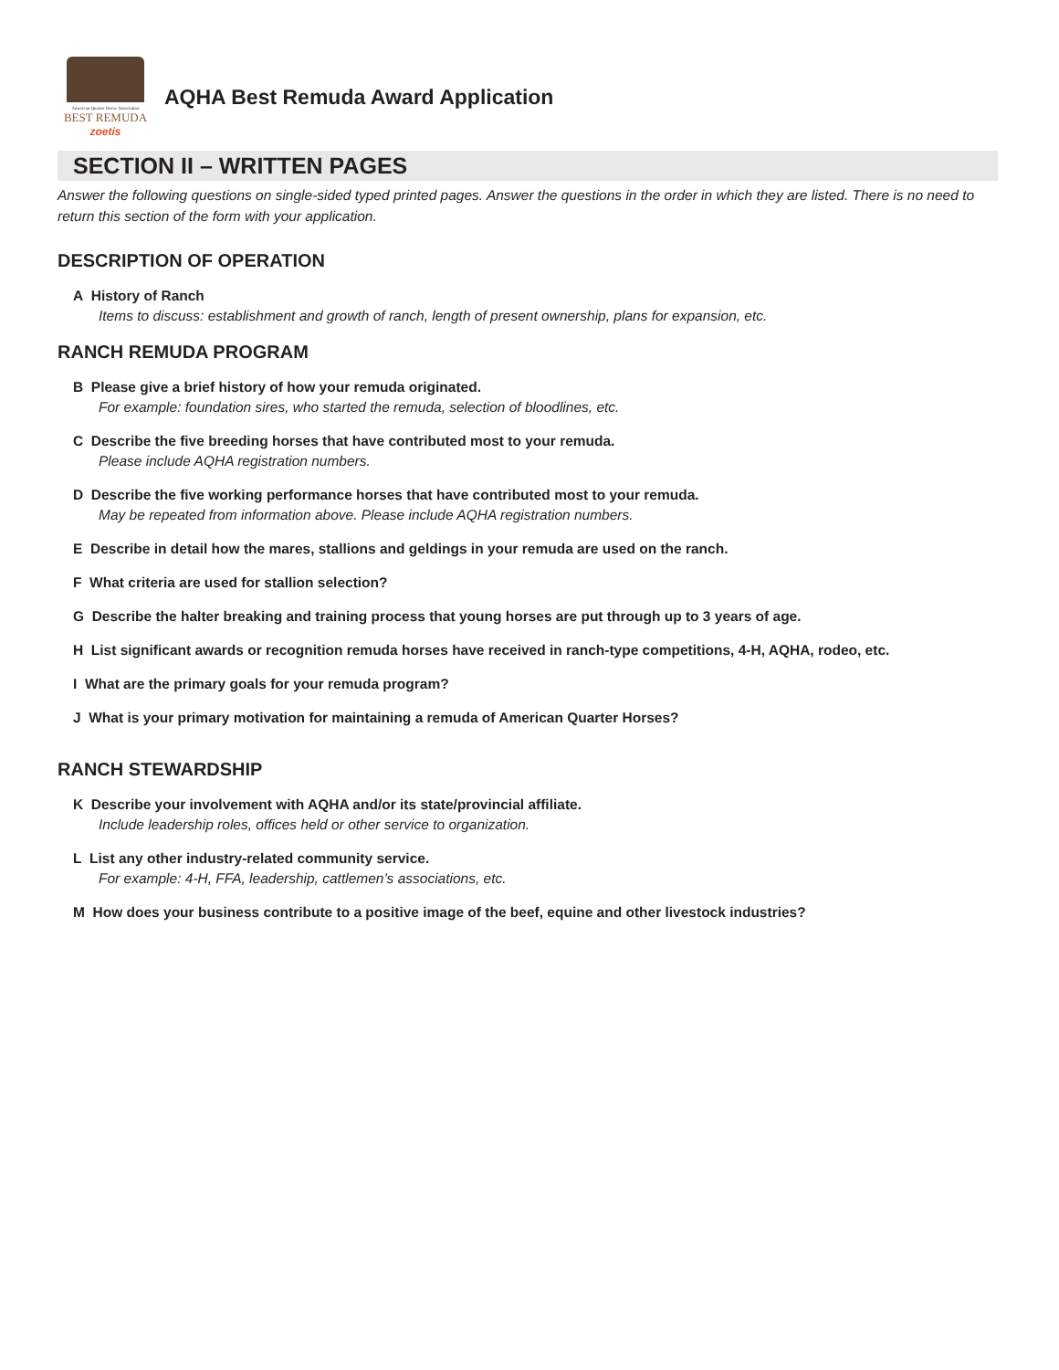American Quarter Horse Association
BEST REMUDA
zoetis
AQHA Best Remuda Award Application
SECTION II – WRITTEN PAGES
Answer the following questions on single-sided typed printed pages. Answer the questions in the order in which they are listed. There is no need to return this section of the form with your application.
DESCRIPTION OF OPERATION
A History of Ranch
Items to discuss: establishment and growth of ranch, length of present ownership, plans for expansion, etc.
RANCH REMUDA PROGRAM
B Please give a brief history of how your remuda originated.
For example: foundation sires, who started the remuda, selection of bloodlines, etc.
C Describe the five breeding horses that have contributed most to your remuda.
Please include AQHA registration numbers.
D Describe the five working performance horses that have contributed most to your remuda.
May be repeated from information above. Please include AQHA registration numbers.
E Describe in detail how the mares, stallions and geldings in your remuda are used on the ranch.
F What criteria are used for stallion selection?
G Describe the halter breaking and training process that young horses are put through up to 3 years of age.
H List significant awards or recognition remuda horses have received in ranch-type competitions, 4-H, AQHA, rodeo, etc.
I What are the primary goals for your remuda program?
J What is your primary motivation for maintaining a remuda of American Quarter Horses?
RANCH STEWARDSHIP
K Describe your involvement with AQHA and/or its state/provincial affiliate.
Include leadership roles, offices held or other service to organization.
L List any other industry-related community service.
For example: 4-H, FFA, leadership, cattlemen’s associations, etc.
M How does your business contribute to a positive image of the beef, equine and other livestock industries?